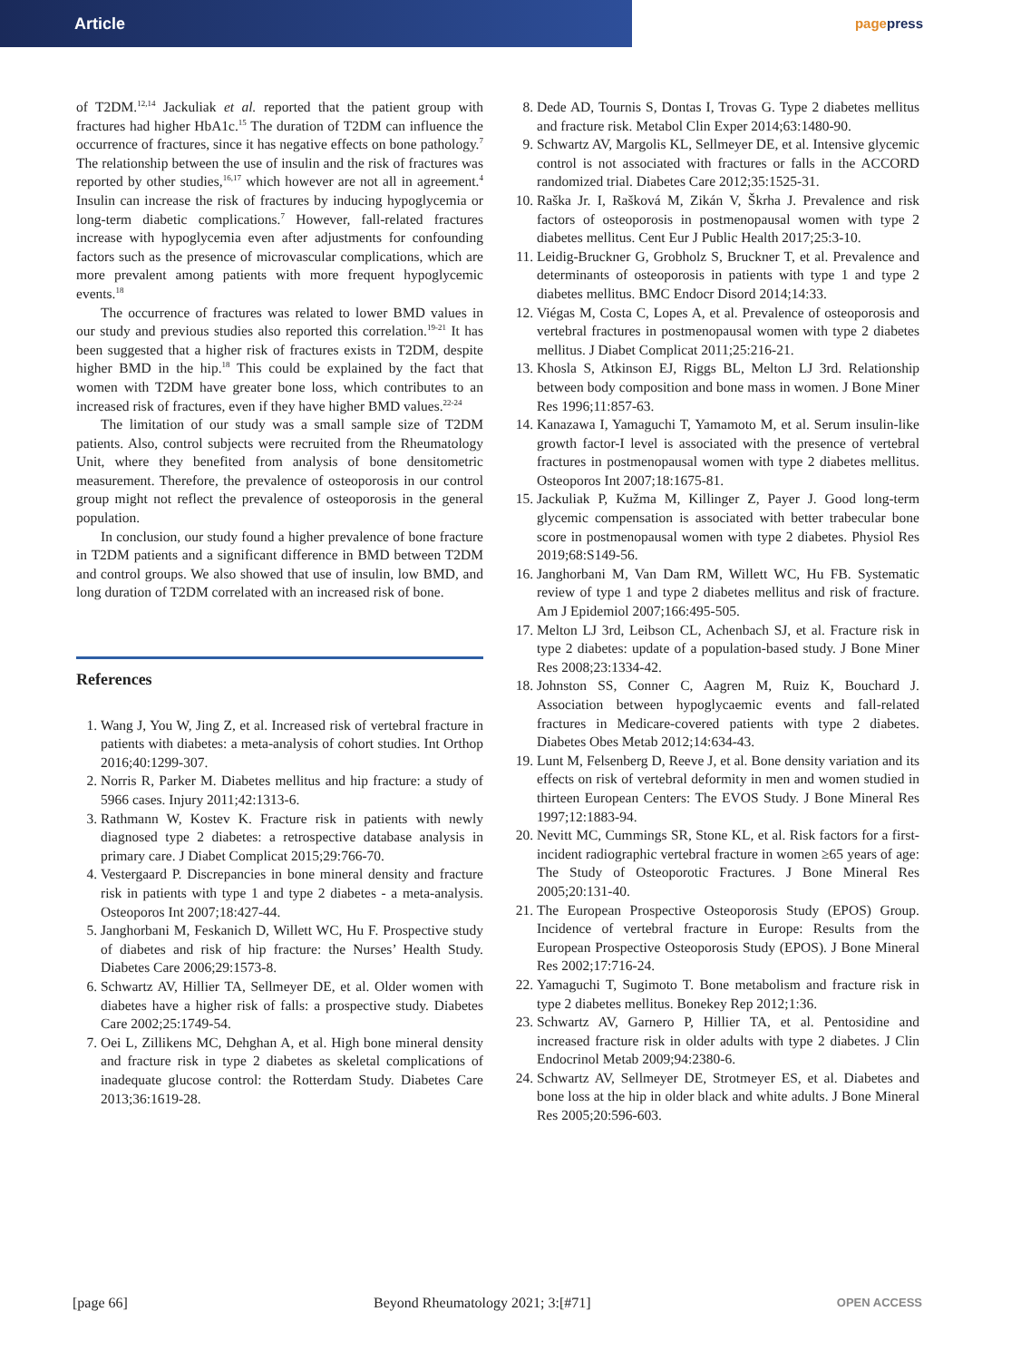Article
pagepress
of T2DM.<sup>12,14</sup> Jackuliak et al. reported that the patient group with fractures had higher HbA1c.<sup>15</sup> The duration of T2DM can influence the occurrence of fractures, since it has negative effects on bone pathology.<sup>7</sup> The relationship between the use of insulin and the risk of fractures was reported by other studies,<sup>16,17</sup> which however are not all in agreement.<sup>4</sup> Insulin can increase the risk of fractures by inducing hypoglycemia or long-term diabetic complications.<sup>7</sup> However, fall-related fractures increase with hypoglycemia even after adjustments for confounding factors such as the presence of microvascular complications, which are more prevalent among patients with more frequent hypoglycemic events.<sup>18</sup>
The occurrence of fractures was related to lower BMD values in our study and previous studies also reported this correlation.<sup>19-21</sup> It has been suggested that a higher risk of fractures exists in T2DM, despite higher BMD in the hip.<sup>18</sup> This could be explained by the fact that women with T2DM have greater bone loss, which contributes to an increased risk of fractures, even if they have higher BMD values.<sup>22-24</sup>
The limitation of our study was a small sample size of T2DM patients. Also, control subjects were recruited from the Rheumatology Unit, where they benefited from analysis of bone densitometric measurement. Therefore, the prevalence of osteoporosis in our control group might not reflect the prevalence of osteoporosis in the general population.
In conclusion, our study found a higher prevalence of bone fracture in T2DM patients and a significant difference in BMD between T2DM and control groups. We also showed that use of insulin, low BMD, and long duration of T2DM correlated with an increased risk of bone.
References
1. Wang J, You W, Jing Z, et al. Increased risk of vertebral fracture in patients with diabetes: a meta-analysis of cohort studies. Int Orthop 2016;40:1299-307.
2. Norris R, Parker M. Diabetes mellitus and hip fracture: a study of 5966 cases. Injury 2011;42:1313-6.
3. Rathmann W, Kostev K. Fracture risk in patients with newly diagnosed type 2 diabetes: a retrospective database analysis in primary care. J Diabet Complicat 2015;29:766-70.
4. Vestergaard P. Discrepancies in bone mineral density and fracture risk in patients with type 1 and type 2 diabetes - a meta-analysis. Osteoporos Int 2007;18:427-44.
5. Janghorbani M, Feskanich D, Willett WC, Hu F. Prospective study of diabetes and risk of hip fracture: the Nurses’ Health Study. Diabetes Care 2006;29:1573-8.
6. Schwartz AV, Hillier TA, Sellmeyer DE, et al. Older women with diabetes have a higher risk of falls: a prospective study. Diabetes Care 2002;25:1749-54.
7. Oei L, Zillikens MC, Dehghan A, et al. High bone mineral density and fracture risk in type 2 diabetes as skeletal complications of inadequate glucose control: the Rotterdam Study. Diabetes Care 2013;36:1619-28.
8. Dede AD, Tournis S, Dontas I, Trovas G. Type 2 diabetes mellitus and fracture risk. Metabol Clin Exper 2014;63:1480-90.
9. Schwartz AV, Margolis KL, Sellmeyer DE, et al. Intensive glycemic control is not associated with fractures or falls in the ACCORD randomized trial. Diabetes Care 2012;35:1525-31.
10. Raška Jr. I, Rašková M, Zikán V, Škrha J. Prevalence and risk factors of osteoporosis in postmenopausal women with type 2 diabetes mellitus. Cent Eur J Public Health 2017;25:3-10.
11. Leidig-Bruckner G, Grobholz S, Bruckner T, et al. Prevalence and determinants of osteoporosis in patients with type 1 and type 2 diabetes mellitus. BMC Endocr Disord 2014;14:33.
12. Viégas M, Costa C, Lopes A, et al. Prevalence of osteoporosis and vertebral fractures in postmenopausal women with type 2 diabetes mellitus. J Diabet Complicat 2011;25:216-21.
13. Khosla S, Atkinson EJ, Riggs BL, Melton LJ 3rd. Relationship between body composition and bone mass in women. J Bone Miner Res 1996;11:857-63.
14. Kanazawa I, Yamaguchi T, Yamamoto M, et al. Serum insulin-like growth factor-I level is associated with the presence of vertebral fractures in postmenopausal women with type 2 diabetes mellitus. Osteoporos Int 2007;18:1675-81.
15. Jackuliak P, Kužma M, Killinger Z, Payer J. Good long-term glycemic compensation is associated with better trabecular bone score in postmenopausal women with type 2 diabetes. Physiol Res 2019;68:S149-56.
16. Janghorbani M, Van Dam RM, Willett WC, Hu FB. Systematic review of type 1 and type 2 diabetes mellitus and risk of fracture. Am J Epidemiol 2007;166:495-505.
17. Melton LJ 3rd, Leibson CL, Achenbach SJ, et al. Fracture risk in type 2 diabetes: update of a population-based study. J Bone Miner Res 2008;23:1334-42.
18. Johnston SS, Conner C, Aagren M, Ruiz K, Bouchard J. Association between hypoglycaemic events and fall-related fractures in Medicare-covered patients with type 2 diabetes. Diabetes Obes Metab 2012;14:634-43.
19. Lunt M, Felsenberg D, Reeve J, et al. Bone density variation and its effects on risk of vertebral deformity in men and women studied in thirteen European Centers: The EVOS Study. J Bone Mineral Res 1997;12:1883-94.
20. Nevitt MC, Cummings SR, Stone KL, et al. Risk factors for a first-incident radiographic vertebral fracture in women ≥65 years of age: The Study of Osteoporotic Fractures. J Bone Mineral Res 2005;20:131-40.
21. The European Prospective Osteoporosis Study (EPOS) Group. Incidence of vertebral fracture in Europe: Results from the European Prospective Osteoporosis Study (EPOS). J Bone Mineral Res 2002;17:716-24.
22. Yamaguchi T, Sugimoto T. Bone metabolism and fracture risk in type 2 diabetes mellitus. Bonekey Rep 2012;1:36.
23. Schwartz AV, Garnero P, Hillier TA, et al. Pentosidine and increased fracture risk in older adults with type 2 diabetes. J Clin Endocrinol Metab 2009;94:2380-6.
24. Schwartz AV, Sellmeyer DE, Strotmeyer ES, et al. Diabetes and bone loss at the hip in older black and white adults. J Bone Mineral Res 2005;20:596-603.
[page 66] Beyond Rheumatology 2021; 3:[#71] OPEN ACCESS